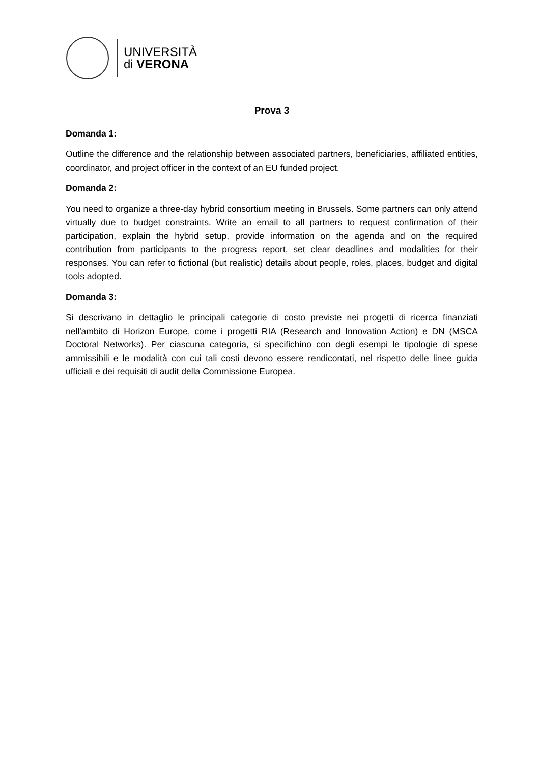UNIVERSITÀ
di VERONA
Prova 3
Domanda 1:
Outline the difference and the relationship between associated partners, beneficiaries, affiliated entities, coordinator, and project officer in the context of an EU funded project.
Domanda 2:
You need to organize a three-day hybrid consortium meeting in Brussels. Some partners can only attend virtually due to budget constraints. Write an email to all partners to request confirmation of their participation, explain the hybrid setup, provide information on the agenda and on the required contribution from participants to the progress report, set clear deadlines and modalities for their responses. You can refer to fictional (but realistic) details about people, roles, places, budget and digital tools adopted.
Domanda 3:
Si descrivano in dettaglio le principali categorie di costo previste nei progetti di ricerca finanziati nell'ambito di Horizon Europe, come i progetti RIA (Research and Innovation Action) e DN (MSCA Doctoral Networks). Per ciascuna categoria, si specifichino con degli esempi le tipologie di spese ammissibili e le modalità con cui tali costi devono essere rendicontati, nel rispetto delle linee guida ufficiali e dei requisiti di audit della Commissione Europea.